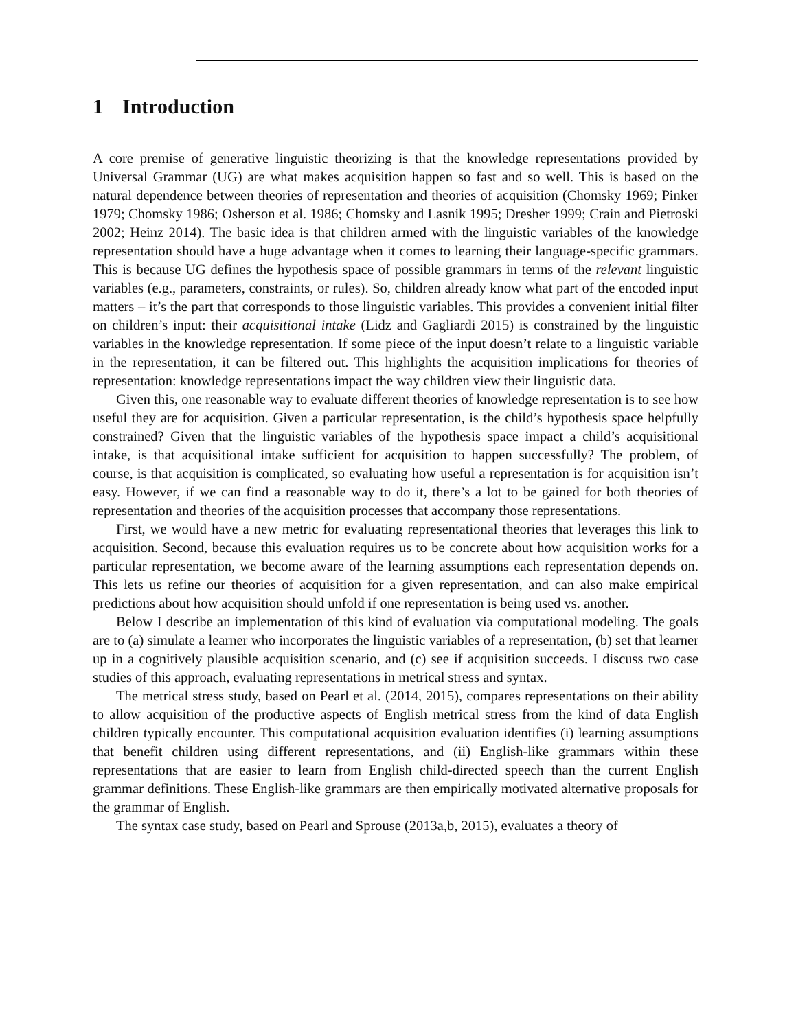1 Introduction
A core premise of generative linguistic theorizing is that the knowledge representations provided by Universal Grammar (UG) are what makes acquisition happen so fast and so well. This is based on the natural dependence between theories of representation and theories of acquisition (Chomsky 1969; Pinker 1979; Chomsky 1986; Osherson et al. 1986; Chomsky and Lasnik 1995; Dresher 1999; Crain and Pietroski 2002; Heinz 2014). The basic idea is that children armed with the linguistic variables of the knowledge representation should have a huge advantage when it comes to learning their language-specific grammars. This is because UG defines the hypothesis space of possible grammars in terms of the relevant linguistic variables (e.g., parameters, constraints, or rules). So, children already know what part of the encoded input matters – it’s the part that corresponds to those linguistic variables. This provides a convenient initial filter on children’s input: their acquisitional intake (Lidz and Gagliardi 2015) is constrained by the linguistic variables in the knowledge representation. If some piece of the input doesn’t relate to a linguistic variable in the representation, it can be filtered out. This highlights the acquisition implications for theories of representation: knowledge representations impact the way children view their linguistic data.
Given this, one reasonable way to evaluate different theories of knowledge representation is to see how useful they are for acquisition. Given a particular representation, is the child’s hypothesis space helpfully constrained? Given that the linguistic variables of the hypothesis space impact a child’s acquisitional intake, is that acquisitional intake sufficient for acquisition to happen successfully? The problem, of course, is that acquisition is complicated, so evaluating how useful a representation is for acquisition isn’t easy. However, if we can find a reasonable way to do it, there’s a lot to be gained for both theories of representation and theories of the acquisition processes that accompany those representations.
First, we would have a new metric for evaluating representational theories that leverages this link to acquisition. Second, because this evaluation requires us to be concrete about how acquisition works for a particular representation, we become aware of the learning assumptions each representation depends on. This lets us refine our theories of acquisition for a given representation, and can also make empirical predictions about how acquisition should unfold if one representation is being used vs. another.
Below I describe an implementation of this kind of evaluation via computational modeling. The goals are to (a) simulate a learner who incorporates the linguistic variables of a representation, (b) set that learner up in a cognitively plausible acquisition scenario, and (c) see if acquisition succeeds. I discuss two case studies of this approach, evaluating representations in metrical stress and syntax.
The metrical stress study, based on Pearl et al. (2014, 2015), compares representations on their ability to allow acquisition of the productive aspects of English metrical stress from the kind of data English children typically encounter. This computational acquisition evaluation identifies (i) learning assumptions that benefit children using different representations, and (ii) English-like grammars within these representations that are easier to learn from English child-directed speech than the current English grammar definitions. These English-like grammars are then empirically motivated alternative proposals for the grammar of English.
The syntax case study, based on Pearl and Sprouse (2013a,b, 2015), evaluates a theory of